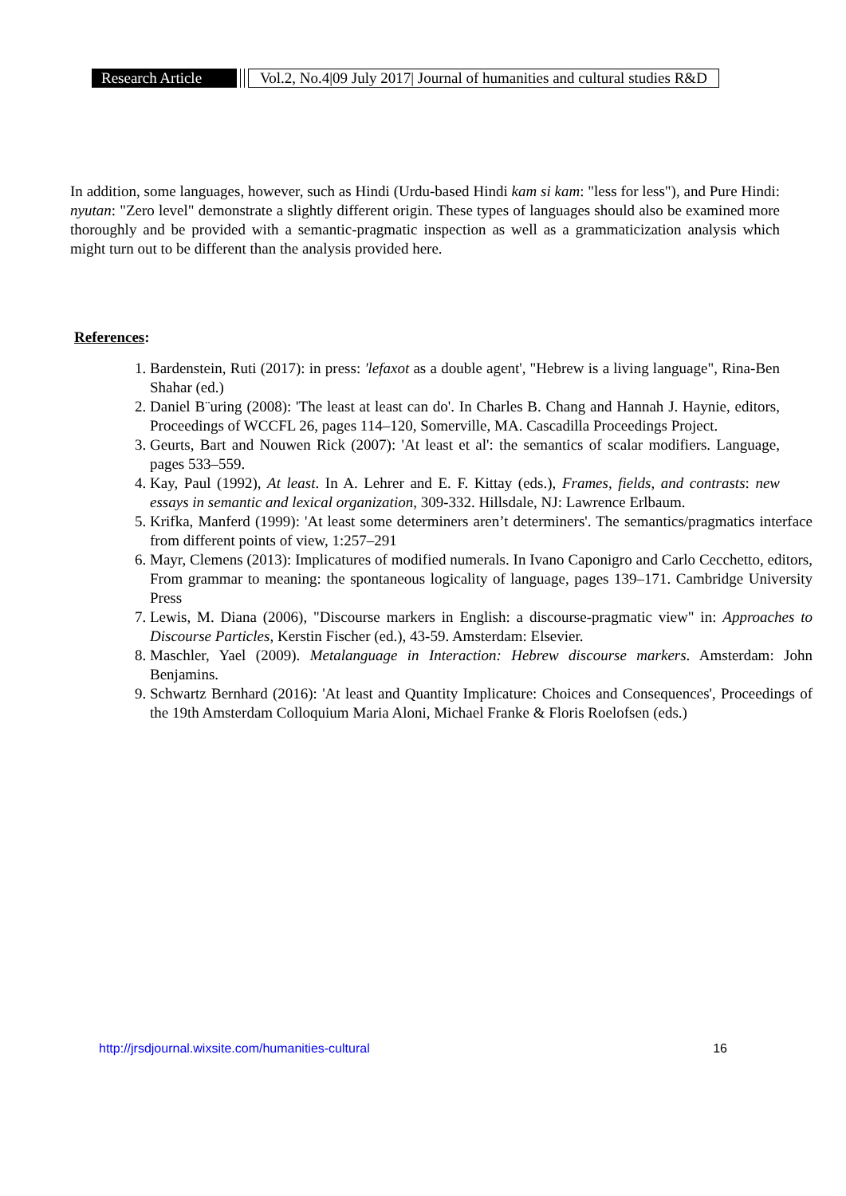Research Article
Vol.2, No.4|09 July 2017| Journal of humanities and cultural studies R&D
In addition, some languages, however, such as Hindi (Urdu-based Hindi kam si kam: "less for less"), and Pure Hindi: nyutan: "Zero level" demonstrate a slightly different origin. These types of languages should also be examined more thoroughly and be provided with a semantic-pragmatic inspection as well as a grammaticization analysis which might turn out to be different than the analysis provided here.
References:
1. Bardenstein, Ruti (2017): in press: 'lefaxot as a double agent', "Hebrew is a living language", Rina-Ben Shahar (ed.)
2. Daniel B¨uring (2008): 'The least at least can do'. In Charles B. Chang and Hannah J. Haynie, editors, Proceedings of WCCFL 26, pages 114–120, Somerville, MA. Cascadilla Proceedings Project.
3. Geurts, Bart and Nouwen Rick (2007): 'At least et al': the semantics of scalar modifiers. Language, pages 533–559.
4. Kay, Paul (1992), At least. In A. Lehrer and E. F. Kittay (eds.), Frames, fields, and contrasts: new essays in semantic and lexical organization, 309-332. Hillsdale, NJ: Lawrence Erlbaum.
5. Krifka, Manferd (1999): 'At least some determiners aren’t determiners'. The semantics/pragmatics interface from different points of view, 1:257–291
6. Mayr, Clemens (2013): Implicatures of modified numerals. In Ivano Caponigro and Carlo Cecchetto, editors, From grammar to meaning: the spontaneous logicality of language, pages 139–171. Cambridge University Press
7. Lewis, M. Diana (2006), "Discourse markers in English: a discourse-pragmatic view" in: Approaches to Discourse Particles, Kerstin Fischer (ed.), 43-59. Amsterdam: Elsevier.
8. Maschler, Yael (2009). Metalanguage in Interaction: Hebrew discourse markers. Amsterdam: John Benjamins.
9. Schwartz Bernhard (2016): 'At least and Quantity Implicature: Choices and Consequences', Proceedings of the 19th Amsterdam Colloquium Maria Aloni, Michael Franke & Floris Roelofsen (eds.)
http://jrsdjournal.wixsite.com/humanities-cultural 16